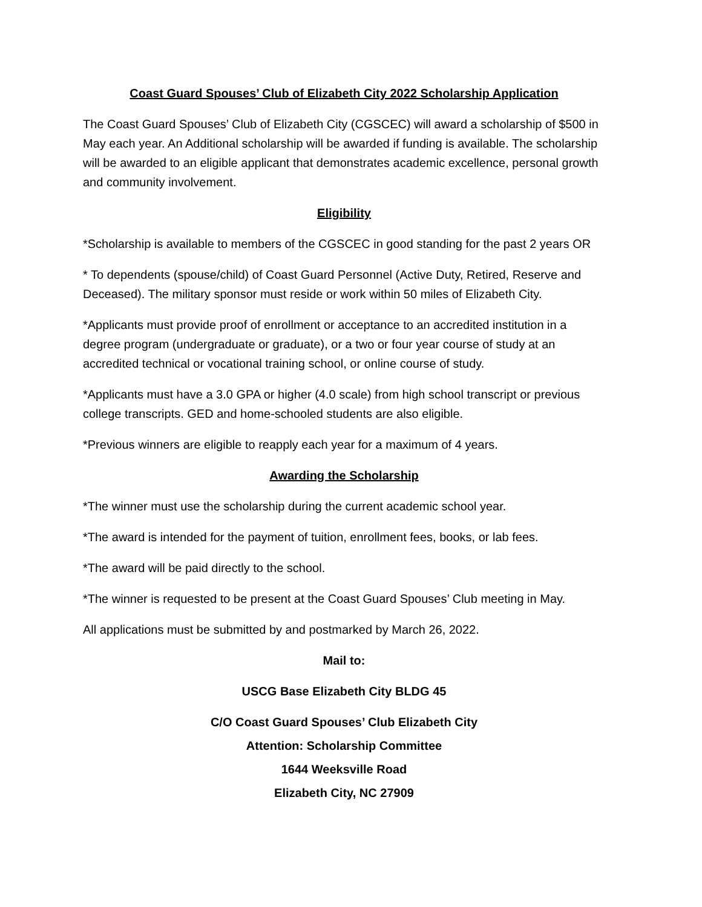Coast Guard Spouses’ Club of Elizabeth City 2022 Scholarship Application
The Coast Guard Spouses’ Club of Elizabeth City (CGSCEC) will award a scholarship of $500 in May each year. An Additional scholarship will be awarded if funding is available. The scholarship will be awarded to an eligible applicant that demonstrates academic excellence, personal growth and community involvement.
Eligibility
*Scholarship is available to members of the CGSCEC in good standing for the past 2 years OR
* To dependents (spouse/child) of Coast Guard Personnel (Active Duty, Retired, Reserve and Deceased). The military sponsor must reside or work within 50 miles of Elizabeth City.
*Applicants must provide proof of enrollment or acceptance to an accredited institution in a degree program (undergraduate or graduate), or a two or four year course of study at an accredited technical or vocational training school, or online course of study.
*Applicants must have a 3.0 GPA or higher (4.0 scale) from high school transcript or previous college transcripts. GED and home-schooled students are also eligible.
*Previous winners are eligible to reapply each year for a maximum of 4 years.
Awarding the Scholarship
*The winner must use the scholarship during the current academic school year.
*The award is intended for the payment of tuition, enrollment fees, books, or lab fees.
*The award will be paid directly to the school.
*The winner is requested to be present at the Coast Guard Spouses’ Club meeting in May.
All applications must be submitted by and postmarked by March 26, 2022.
Mail to:
USCG Base Elizabeth City BLDG 45
C/O Coast Guard Spouses’ Club Elizabeth City
Attention: Scholarship Committee
1644 Weeksville Road
Elizabeth City, NC 27909